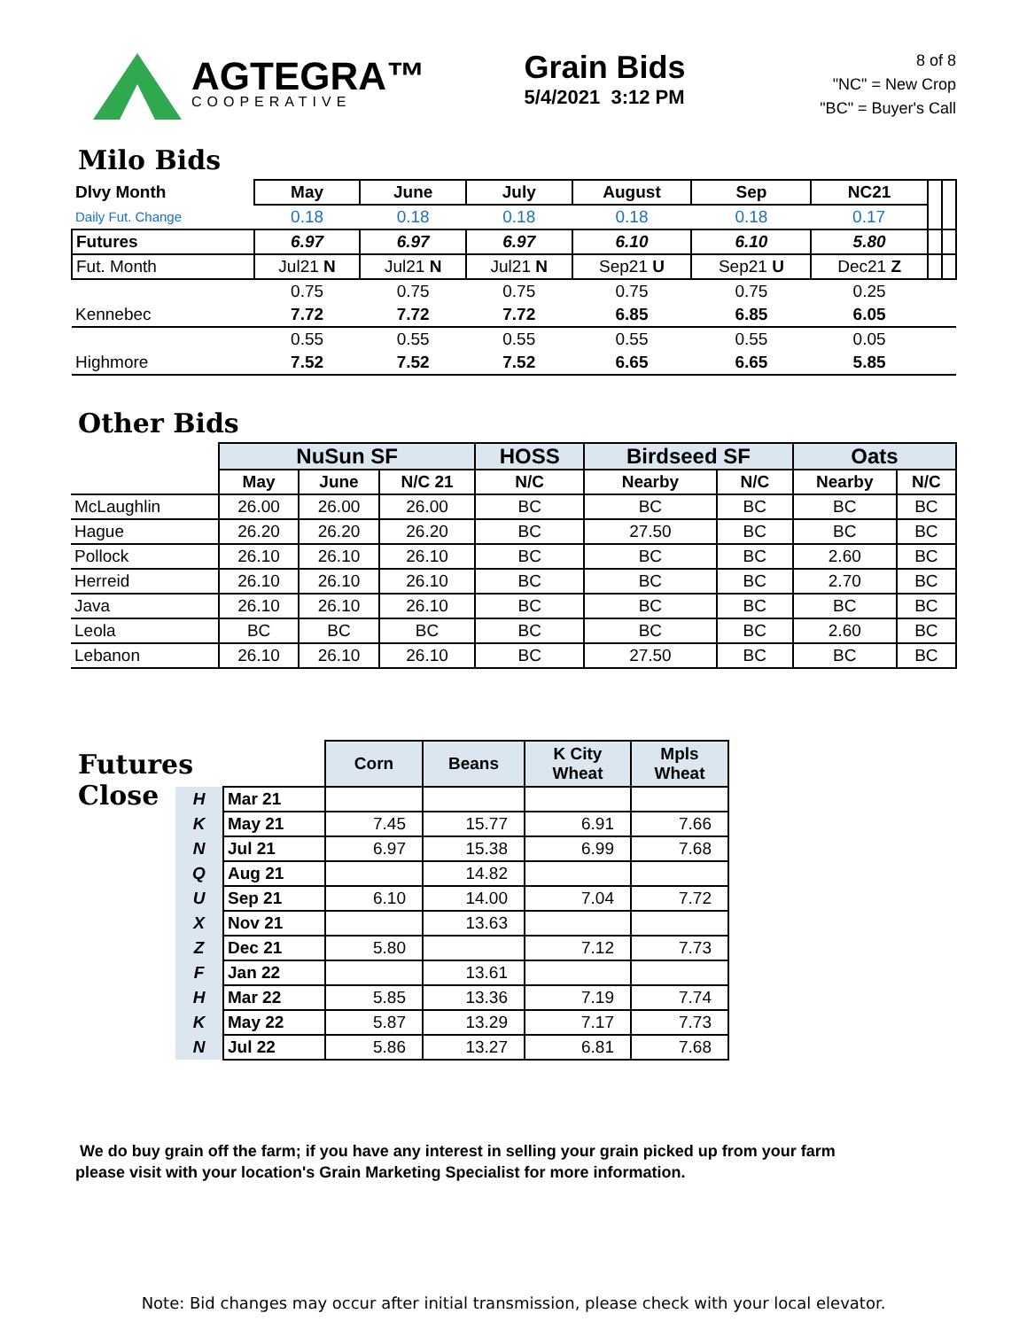AGTEGRA™
COOPERATIVE
Grain Bids
5/4/2021 3:12 PM
8 of 8
"NC" = New Crop
"BC" = Buyer's Call
Milo Bids
| Dlvy Month | May | June | July | August | Sep | NC21 | | |
| Daily Fut. Change | 0.18 | 0.18 | 0.18 | 0.18 | 0.18 | 0.17 | | |
| Futures | 6.97 | 6.97 | 6.97 | 6.10 | 6.10 | 5.80 | | |
| Fut. Month | Jul21 N | Jul21 N | Jul21 N | Sep21 U | Sep21 U | Dec21 Z | | |
| | 0.75 | 0.75 | 0.75 | 0.75 | 0.75 | 0.25 | | |
| Kennebec | 7.72 | 7.72 | 7.72 | 6.85 | 6.85 | 6.05 | | |
| | 0.55 | 0.55 | 0.55 | 0.55 | 0.55 | 0.05 | | |
| Highmore | 7.52 | 7.52 | 7.52 | 6.65 | 6.65 | 5.85 | | |
Other Bids
| | NuSun SF | | | HOSS | Birdseed SF | | Oats | |
| | May | June | N/C 21 | N/C | Nearby | N/C | Nearby | N/C |
| McLaughlin | 26.00 | 26.00 | 26.00 | BC | BC | BC | BC | BC |
| Hague | 26.20 | 26.20 | 26.20 | BC | 27.50 | BC | BC | BC |
| Pollock | 26.10 | 26.10 | 26.10 | BC | BC | BC | 2.60 | BC |
| Herreid | 26.10 | 26.10 | 26.10 | BC | BC | BC | 2.70 | BC |
| Java | 26.10 | 26.10 | 26.10 | BC | BC | BC | BC | BC |
| Leola | BC | BC | BC | BC | BC | BC | 2.60 | BC |
| Lebanon | 26.10 | 26.10 | 26.10 | BC | 27.50 | BC | BC | BC |
Futures Close
| | | Corn | Beans | K City Wheat | Mpls Wheat |
| H | Mar 21 | | | | |
| K | May 21 | 7.45 | 15.77 | 6.91 | 7.66 |
| N | Jul 21 | 6.97 | 15.38 | 6.99 | 7.68 |
| Q | Aug 21 | | 14.82 | | |
| U | Sep 21 | 6.10 | 14.00 | 7.04 | 7.72 |
| X | Nov 21 | | 13.63 | | |
| Z | Dec 21 | 5.80 | | 7.12 | 7.73 |
| F | Jan 22 | | 13.61 | | |
| H | Mar 22 | 5.85 | 13.36 | 7.19 | 7.74 |
| K | May 22 | 5.87 | 13.29 | 7.17 | 7.73 |
| N | Jul 22 | 5.86 | 13.27 | 6.81 | 7.68 |
We do buy grain off the farm; if you have any interest in selling your grain picked up from your farm
please visit with your location's Grain Marketing Specialist for more information.
Note: Bid changes may occur after initial transmission, please check with your local elevator.